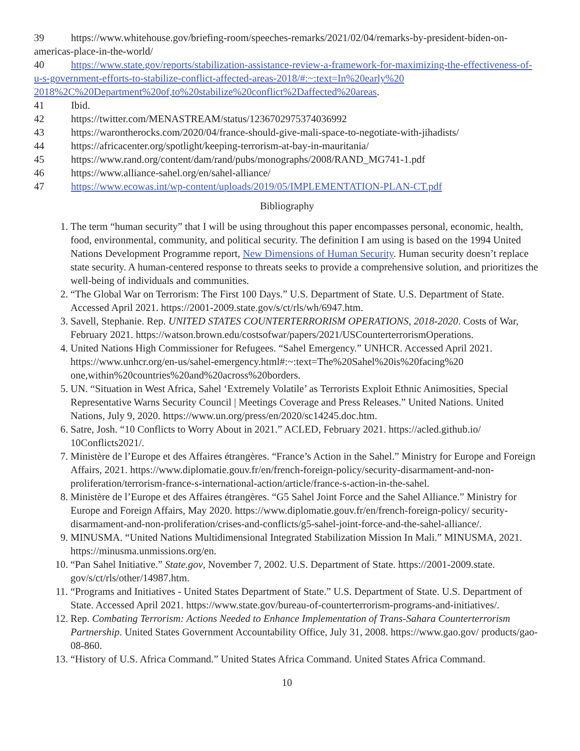39 https://www.whitehouse.gov/briefing-room/speeches-remarks/2021/02/04/remarks-by-president-biden-on-americas-place-in-the-world/
40 https://www.state.gov/reports/stabilization-assistance-review-a-framework-for-maximizing-the-effectiveness-of-u-s-government-efforts-to-stabilize-conflict-affected-areas-2018/#:~:text=In%20early%20 2018%2C%20Department%20of,to%20stabilize%20conflict%2Daffected%20areas.
41 Ibid.
42 https://twitter.com/MENASTREAM/status/1236702975374036992
43 https://warontherocks.com/2020/04/france-should-give-mali-space-to-negotiate-with-jihadists/
44 https://africacenter.org/spotlight/keeping-terrorism-at-bay-in-mauritania/
45 https://www.rand.org/content/dam/rand/pubs/monographs/2008/RAND_MG741-1.pdf
46 https://www.alliance-sahel.org/en/sahel-alliance/
47 https://www.ecowas.int/wp-content/uploads/2019/05/IMPLEMENTATION-PLAN-CT.pdf
Bibliography
1. The term “human security” that I will be using throughout this paper encompasses personal, economic, health, food, environmental, community, and political security. The definition I am using is based on the 1994 United Nations Development Programme report, New Dimensions of Human Security. Human security doesn’t replace state security. A human-centered response to threats seeks to provide a comprehensive solution, and prioritizes the well-being of individuals and communities.
2. “The Global War on Terrorism: The First 100 Days.” U.S. Department of State. U.S. Department of State. Accessed April 2021. https://2001-2009.state.gov/s/ct/rls/wh/6947.htm.
3. Savell, Stephanie. Rep. UNITED STATES COUNTERTERRORISM OPERATIONS, 2018-2020. Costs of War, February 2021. https://watson.brown.edu/costsofwar/papers/2021/USCounterterrorismOperations.
4. United Nations High Commissioner for Refugees. “Sahel Emergency.” UNHCR. Accessed April 2021. https://www.unhcr.org/en-us/sahel-emergency.html#:~:text=The%20Sahel%20is%20facing%20 one,within%20countries%20and%20across%20borders.
5. UN. “Situation in West Africa, Sahel ‘Extremely Volatile’ as Terrorists Exploit Ethnic Animosities, Special Representative Warns Security Council | Meetings Coverage and Press Releases.” United Nations. United Nations, July 9, 2020. https://www.un.org/press/en/2020/sc14245.doc.htm.
6. Satre, Josh. “10 Conflicts to Worry About in 2021.” ACLED, February 2021. https://acled.github.io/ 10Conflicts2021/.
7. Ministère de l’Europe et des Affaires étrangères. “France’s Action in the Sahel.” Ministry for Europe and Foreign Affairs, 2021. https://www.diplomatie.gouv.fr/en/french-foreign-policy/security-disarmament-and-non-proliferation/terrorism-france-s-international-action/article/france-s-action-in-the-sahel.
8. Ministère de l’Europe et des Affaires étrangères. “G5 Sahel Joint Force and the Sahel Alliance.” Ministry for Europe and Foreign Affairs, May 2020. https://www.diplomatie.gouv.fr/en/french-foreign-policy/ security-disarmament-and-non-proliferation/crises-and-conflicts/g5-sahel-joint-force-and-the-sahel-alliance/.
9. MINUSMA. “United Nations Multidimensional Integrated Stabilization Mission In Mali.” MINUSMA, 2021. https://minusma.unmissions.org/en.
10. “Pan Sahel Initiative.” State.gov, November 7, 2002. U.S. Department of State. https://2001-2009.state. gov/s/ct/rls/other/14987.htm.
11. “Programs and Initiatives - United States Department of State.” U.S. Department of State. U.S. Department of State. Accessed April 2021. https://www.state.gov/bureau-of-counterterrorism-programs-and-initiatives/.
12. Rep. Combating Terrorism: Actions Needed to Enhance Implementation of Trans-Sahara Counterterrorism Partnership. United States Government Accountability Office, July 31, 2008. https://www.gao.gov/ products/gao-08-860.
13. “History of U.S. Africa Command.” United States Africa Command. United States Africa Command.
10